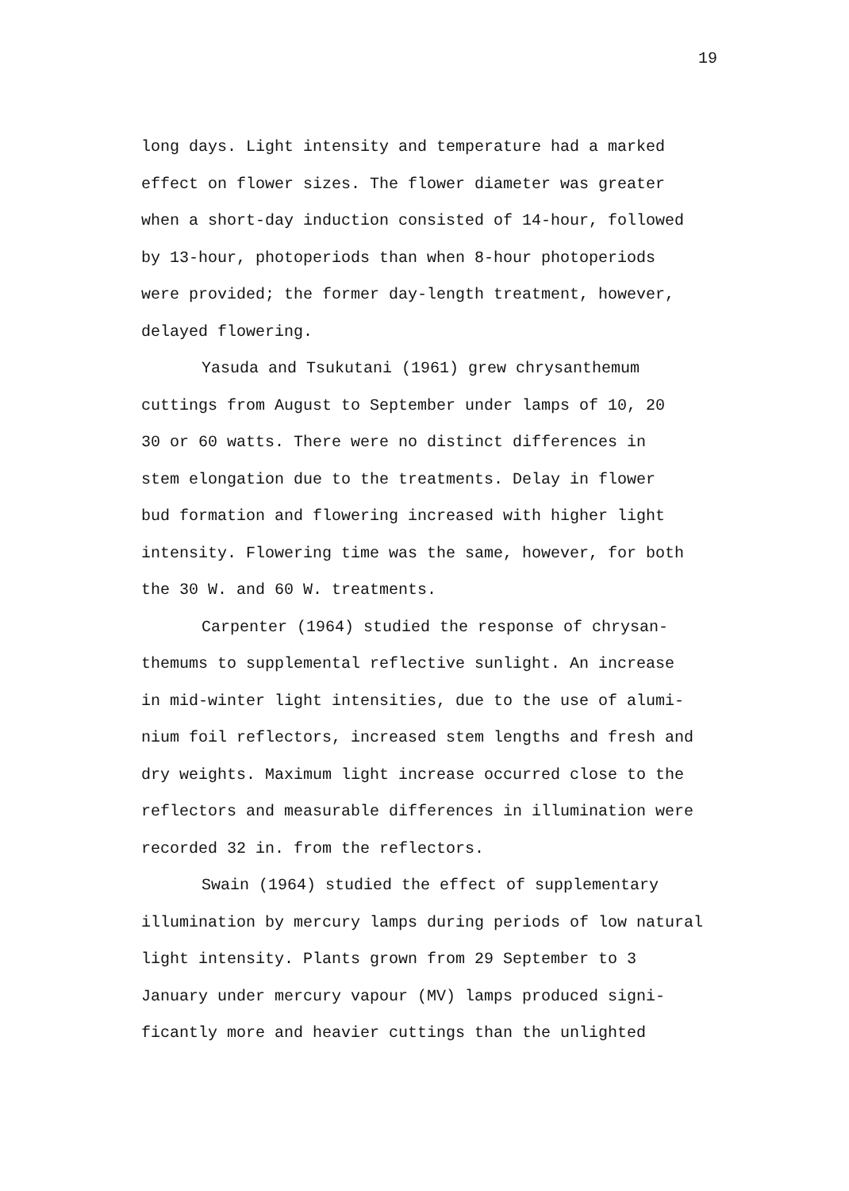19
long days. Light intensity and temperature had a marked
effect on flower sizes. The flower diameter was greater
when a short-day induction consisted of 14-hour, followed
by 13-hour, photoperiods than when 8-hour photoperiods
were provided; the former day-length treatment, however,
delayed flowering.
Yasuda and Tsukutani (1961) grew chrysanthemum
cuttings from August to September under lamps of 10, 20
30 or 60 watts. There were no distinct differences in
stem elongation due to the treatments. Delay in flower
bud formation and flowering increased with higher light
intensity. Flowering time was the same, however, for both
the 30 W. and 60 W. treatments.
Carpenter (1964) studied the response of chrysan-
themums to supplemental reflective sunlight. An increase
in mid-winter light intensities, due to the use of alumi-
nium foil reflectors, increased stem lengths and fresh and
dry weights. Maximum light increase occurred close to the
reflectors and measurable differences in illumination were
recorded 32 in. from the reflectors.
Swain (1964) studied the effect of supplementary
illumination by mercury lamps during periods of low natural
light intensity. Plants grown from 29 September to 3
January under mercury vapour (MV) lamps produced signi-
ficantly more and heavier cuttings than the unlighted